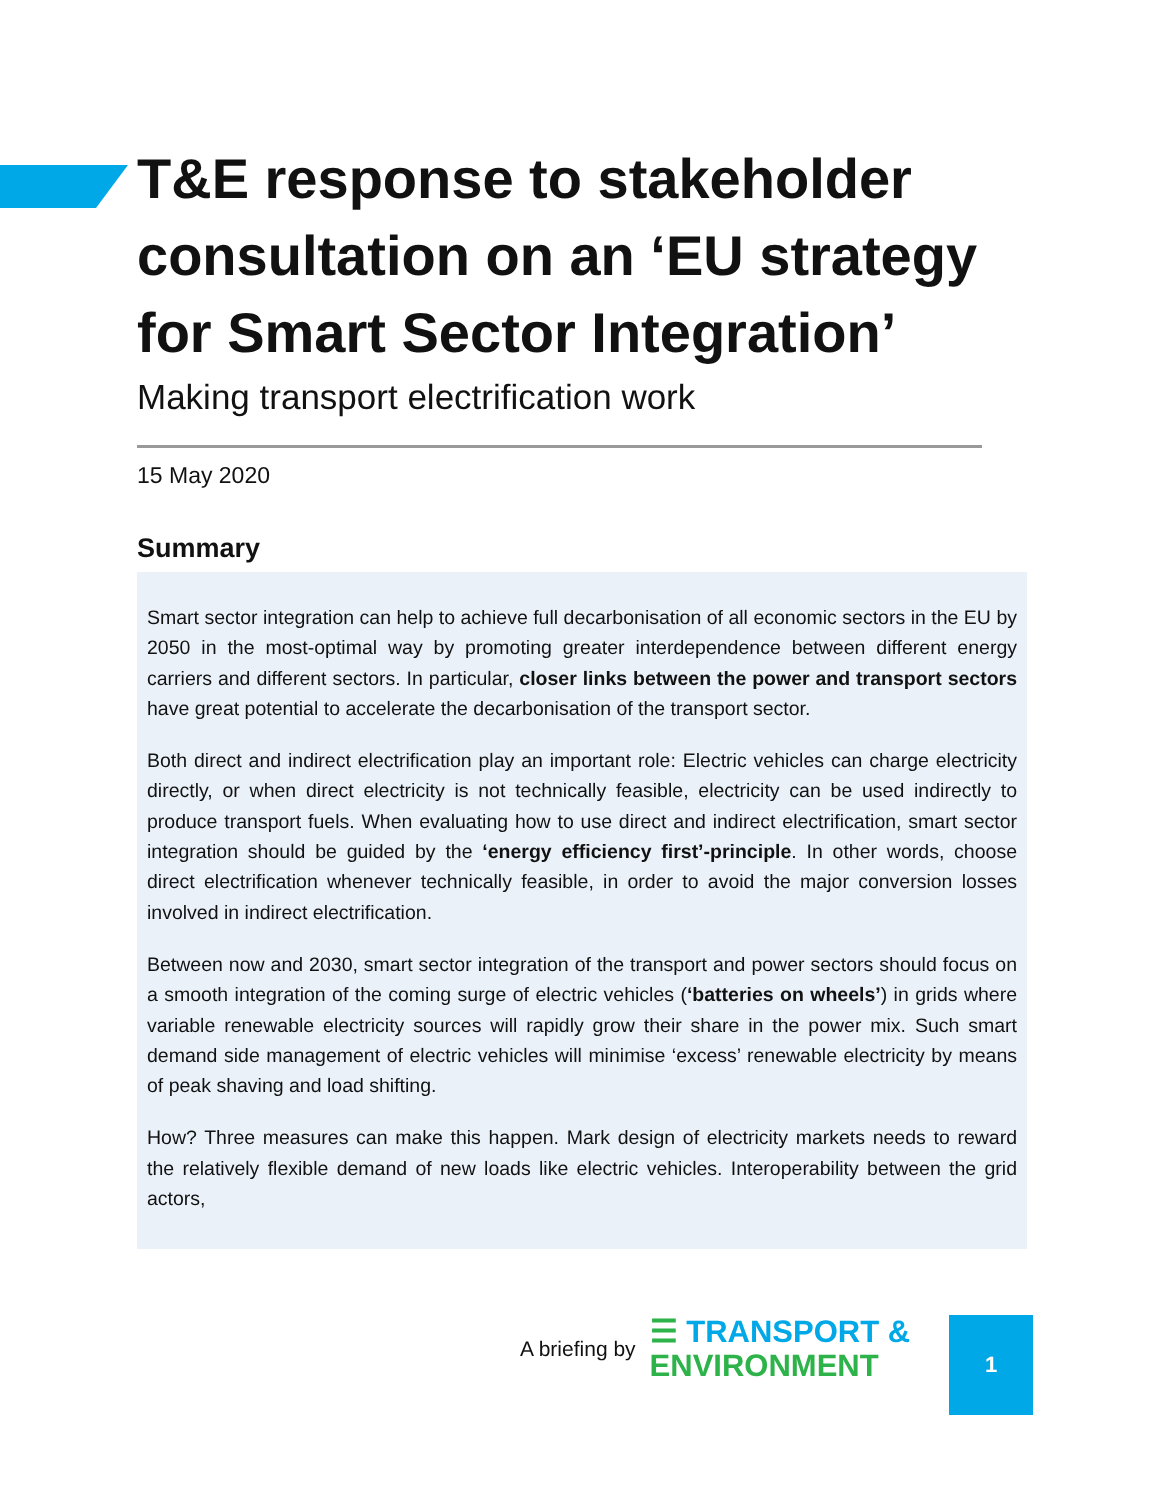T&E response to stakeholder consultation on an ‘EU strategy for Smart Sector Integration’
Making transport electrification work
15 May 2020
Summary
Smart sector integration can help to achieve full decarbonisation of all economic sectors in the EU by 2050 in the most-optimal way by promoting greater interdependence between different energy carriers and different sectors. In particular, closer links between the power and transport sectors have great potential to accelerate the decarbonisation of the transport sector.
Both direct and indirect electrification play an important role: Electric vehicles can charge electricity directly, or when direct electricity is not technically feasible, electricity can be used indirectly to produce transport fuels. When evaluating how to use direct and indirect electrification, smart sector integration should be guided by the ‘energy efficiency first’-principle. In other words, choose direct electrification whenever technically feasible, in order to avoid the major conversion losses involved in indirect electrification.
Between now and 2030, smart sector integration of the transport and power sectors should focus on a smooth integration of the coming surge of electric vehicles (‘batteries on wheels’) in grids where variable renewable electricity sources will rapidly grow their share in the power mix. Such smart demand side management of electric vehicles will minimise ‘excess’ renewable electricity by means of peak shaving and load shifting.
How? Three measures can make this happen. Mark design of electricity markets needs to reward the relatively flexible demand of new loads like electric vehicles. Interoperability between the grid actors,
A briefing by
☰ TRANSPORT &
ENVIRONMENT
1